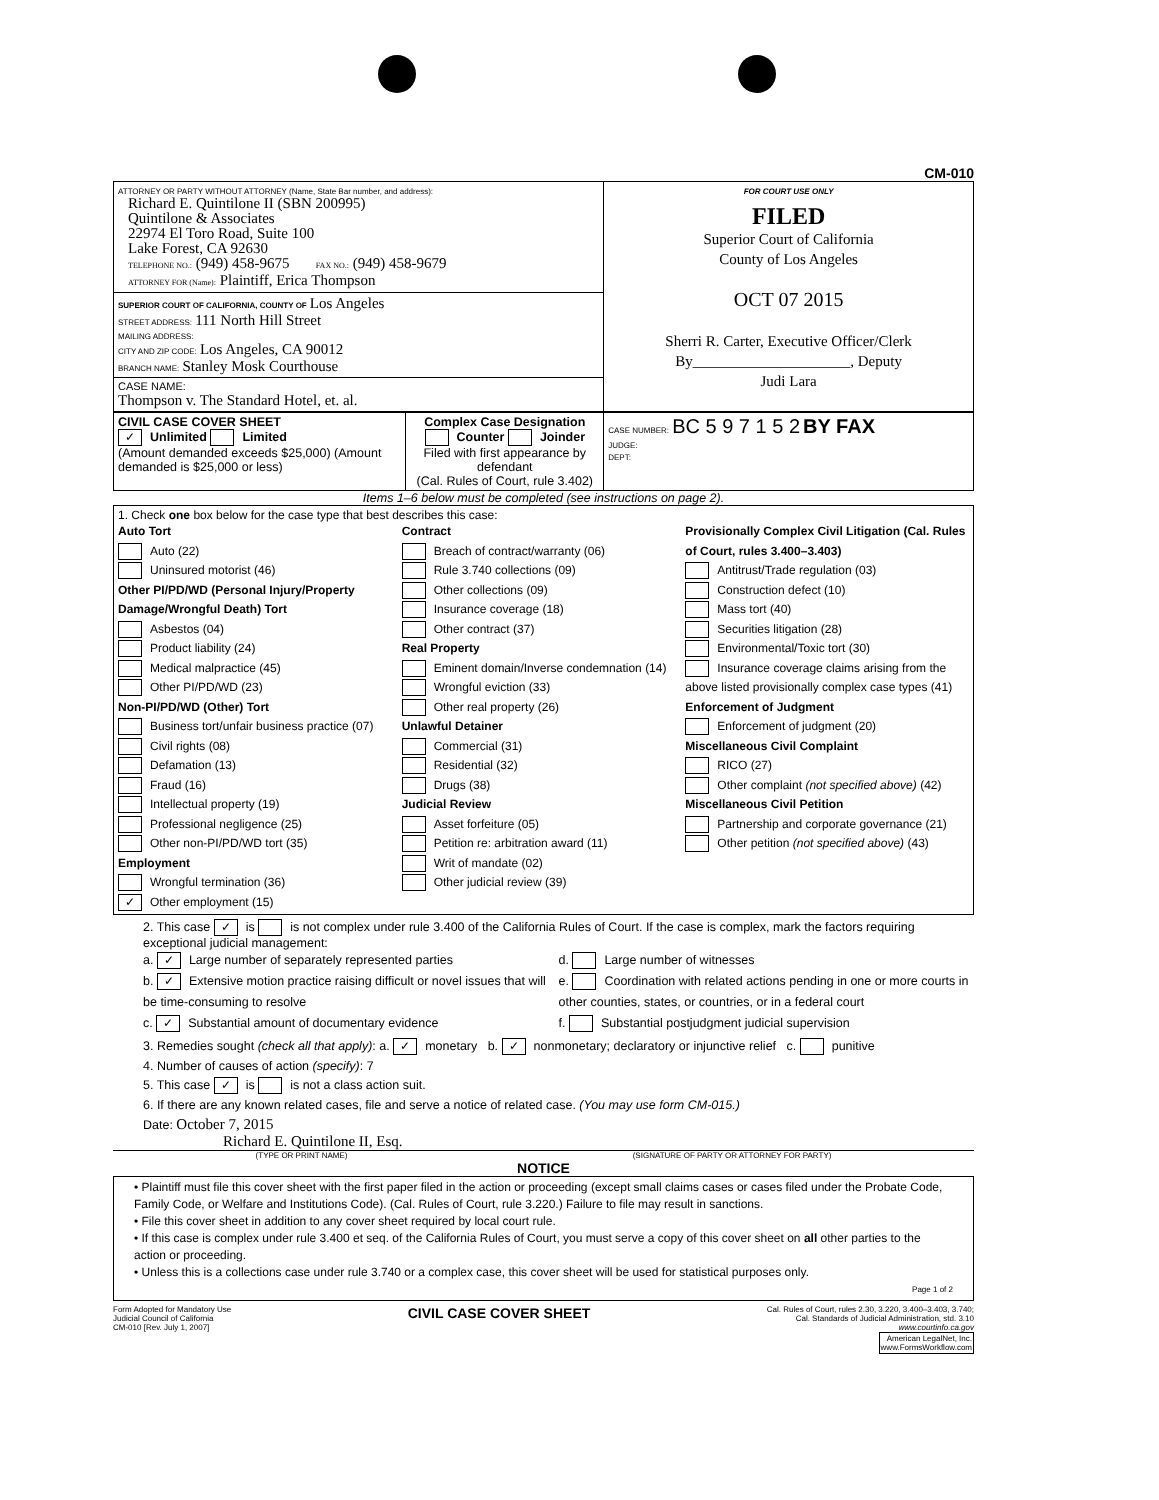CM-010
| ATTORNEY OR PARTY WITHOUT ATTORNEY (Name, State Bar number, and address): Richard E. Quintilone II (SBN 200995) Quintilone & Associates 22974 El Toro Road, Suite 100 Lake Forest, CA 92630 TELEPHONE NO.: (949) 458-9675 FAX NO.: (949) 458-9679 ATTORNEY FOR (Name): Plaintiff, Erica Thompson | FOR COURT USE ONLY FILED Superior Court of California County of Los Angeles OCT 07 2015 Sherri R. Carter, Executive Officer/Clerk By_____________________, Deputy Judi Lara |
| SUPERIOR COURT OF CALIFORNIA, COUNTY OF Los Angeles STREET ADDRESS: 111 North Hill Street MAILING ADDRESS: CITY AND ZIP CODE: Los Angeles, CA 90012 BRANCH NAME: Stanley Mosk Courthouse | |
| CASE NAME: Thompson v. The Standard Hotel, et. al. | |
| CIVIL CASE COVER SHEET ✓ Unlimited Limited (Amount demanded exceeds $25,000) (Amount demanded is $25,000 or less) | Complex Case Designation Counter Joinder Filed with first appearance by defendant (Cal. Rules of Court, rule 3.402) | CASE NUMBER: BC 5 9 7 1 5 2 BY FAX JUDGE: DEPT: |
Items 1–6 below must be completed (see instructions on page 2).
1. Check one box below for the case type that best describes this case:
Auto Tort
Auto (22)
Uninsured motorist (46)
Other PI/PD/WD (Personal Injury/Property Damage/Wrongful Death) Tort
Asbestos (04)
Product liability (24)
Medical malpractice (45)
Other PI/PD/WD (23)
Non-PI/PD/WD (Other) Tort
Business tort/unfair business practice (07)
Civil rights (08)
Defamation (13)
Fraud (16)
Intellectual property (19)
Professional negligence (25)
Other non-PI/PD/WD tort (35)
Employment
Wrongful termination (36)
✓ Other employment (15)
Contract
Breach of contract/warranty (06)
Rule 3.740 collections (09)
Other collections (09)
Insurance coverage (18)
Other contract (37)
Real Property
Eminent domain/Inverse condemnation (14)
Wrongful eviction (33)
Other real property (26)
Unlawful Detainer
Commercial (31)
Residential (32)
Drugs (38)
Judicial Review
Asset forfeiture (05)
Petition re: arbitration award (11)
Writ of mandate (02)
Other judicial review (39)
Provisionally Complex Civil Litigation (Cal. Rules of Court, rules 3.400–3.403)
Antitrust/Trade regulation (03)
Construction defect (10)
Mass tort (40)
Securities litigation (28)
Environmental/Toxic tort (30)
Insurance coverage claims arising from the above listed provisionally complex case types (41)
Enforcement of Judgment
Enforcement of judgment (20)
Miscellaneous Civil Complaint
RICO (27)
Other complaint (not specified above) (42)
Miscellaneous Civil Petition
Partnership and corporate governance (21)
Other petition (not specified above) (43)
2. This case ✓ is is not complex under rule 3.400 of the California Rules of Court. If the case is complex, mark the factors requiring exceptional judicial management:
a. ✓ Large number of separately represented parties
b. ✓ Extensive motion practice raising difficult or novel issues that will be time-consuming to resolve
c. ✓ Substantial amount of documentary evidence
d. Large number of witnesses
e. Coordination with related actions pending in one or more courts in other counties, states, or countries, or in a federal court
f. Substantial postjudgment judicial supervision
3. Remedies sought (check all that apply): a. ✓ monetary b. ✓ nonmonetary; declaratory or injunctive relief c. punitive
4. Number of causes of action (specify): 7
5. This case ✓ is is not a class action suit.
6. If there are any known related cases, file and serve a notice of related case. (You may use form CM-015.)
Date: October 7, 2015
Richard E. Quintilone II, Esq.
(TYPE OR PRINT NAME) (SIGNATURE OF PARTY OR ATTORNEY FOR PARTY)
NOTICE
• Plaintiff must file this cover sheet with the first paper filed in the action or proceeding (except small claims cases or cases filed under the Probate Code, Family Code, or Welfare and Institutions Code). (Cal. Rules of Court, rule 3.220.) Failure to file may result in sanctions.
• File this cover sheet in addition to any cover sheet required by local court rule.
• If this case is complex under rule 3.400 et seq. of the California Rules of Court, you must serve a copy of this cover sheet on all other parties to the action or proceeding.
• Unless this is a collections case under rule 3.740 or a complex case, this cover sheet will be used for statistical purposes only.
Page 1 of 2
Form Adopted for Mandatory Use
Judicial Council of California
CM-010 [Rev. July 1, 2007] CIVIL CASE COVER SHEET Cal. Rules of Court, rules 2.30, 3.220, 3.400–3.403, 3.740;
Cal. Standards of Judicial Administration, std. 3.10
www.courtinfo.ca.gov
American LegalNet, Inc.
www.FormsWorkflow.com